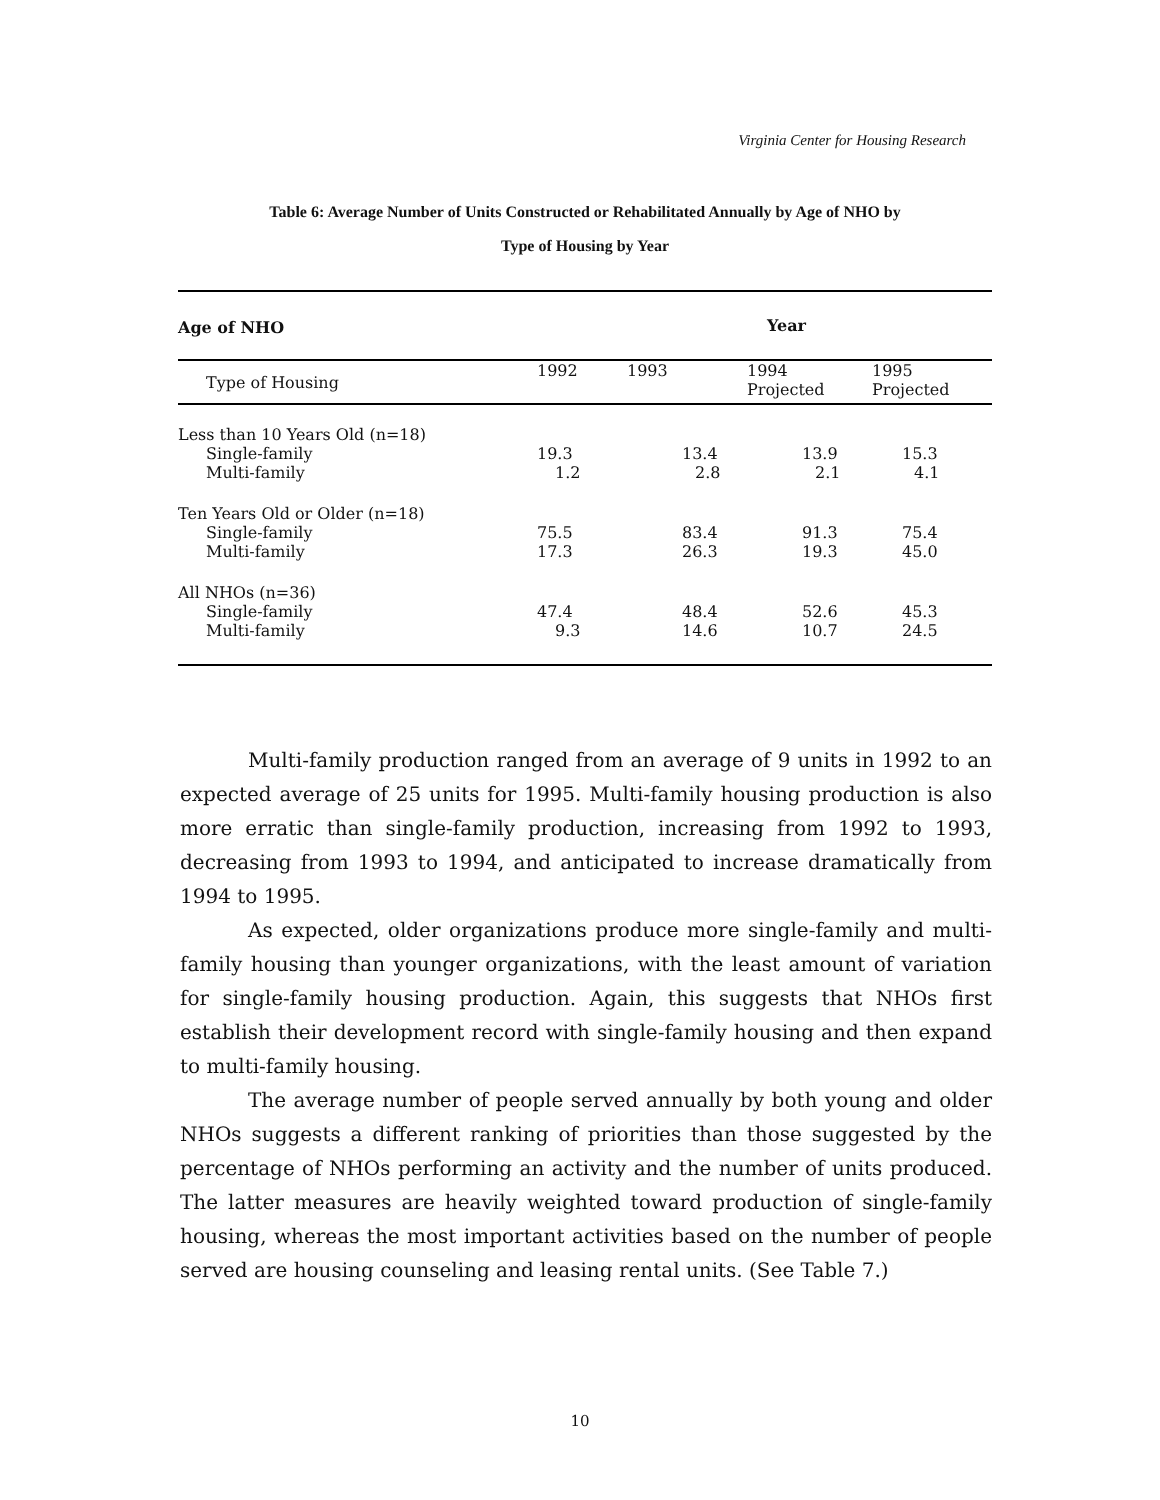Virginia Center for Housing Research
Table 6: Average Number of Units Constructed or Rehabilitated Annually by Age of NHO by
Type of Housing by Year
| Age of NHO | Year | | | |
| --- | --- | --- | --- | --- |
| Type of Housing | 1992 | 1993 | 1994 Projected | 1995 Projected |
| Less than 10 Years Old (n=18) | | | | |
| Single-family | 19.3 | 13.4 | 13.9 | 15.3 |
| Multi-family | 1.2 | 2.8 | 2.1 | 4.1 |
| Ten Years Old or Older (n=18) | | | | |
| Single-family | 75.5 | 83.4 | 91.3 | 75.4 |
| Multi-family | 17.3 | 26.3 | 19.3 | 45.0 |
| All NHOs (n=36) | | | | |
| Single-family | 47.4 | 48.4 | 52.6 | 45.3 |
| Multi-family | 9.3 | 14.6 | 10.7 | 24.5 |
Multi-family production ranged from an average of 9 units in 1992 to an expected average of 25 units for 1995. Multi-family housing production is also more erratic than single-family production, increasing from 1992 to 1993, decreasing from 1993 to 1994, and anticipated to increase dramatically from 1994 to 1995.
As expected, older organizations produce more single-family and multi-family housing than younger organizations, with the least amount of variation for single-family housing production. Again, this suggests that NHOs first establish their development record with single-family housing and then expand to multi-family housing.
The average number of people served annually by both young and older NHOs suggests a different ranking of priorities than those suggested by the percentage of NHOs performing an activity and the number of units produced. The latter measures are heavily weighted toward production of single-family housing, whereas the most important activities based on the number of people served are housing counseling and leasing rental units. (See Table 7.)
10